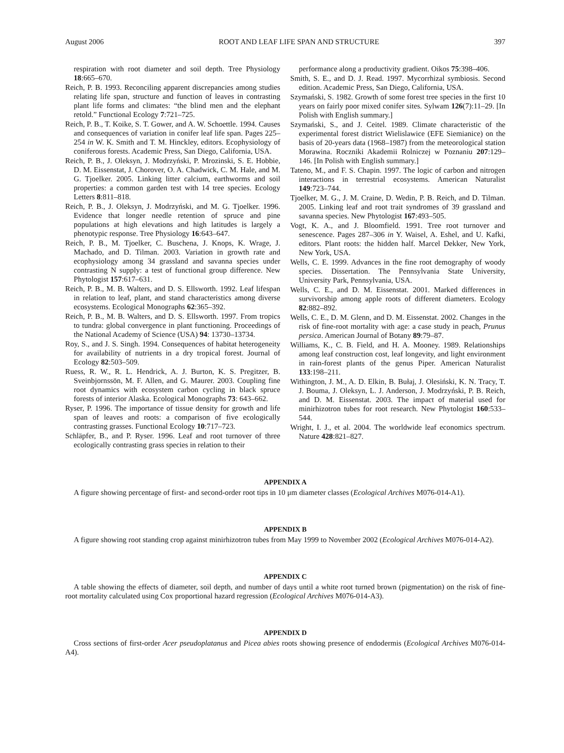August 2006 ROOT AND LEAF LIFE SPAN AND STRUCTURE 397
respiration with root diameter and soil depth. Tree Physiology 18:665–670.
Reich, P. B. 1993. Reconciling apparent discrepancies among studies relating life span, structure and function of leaves in contrasting plant life forms and climates: “the blind men and the elephant retold.” Functional Ecology 7:721–725.
Reich, P. B., T. Koike, S. T. Gower, and A. W. Schoettle. 1994. Causes and consequences of variation in conifer leaf life span. Pages 225–254 in W. K. Smith and T. M. Hinckley, editors. Ecophysiology of coniferous forests. Academic Press, San Diego, California, USA.
Reich, P. B., J. Oleksyn, J. Modrzyński, P. Mrozinski, S. E. Hobbie, D. M. Eissenstat, J. Chorover, O. A. Chadwick, C. M. Hale, and M. G. Tjoelker. 2005. Linking litter calcium, earthworms and soil properties: a common garden test with 14 tree species. Ecology Letters 8:811–818.
Reich, P. B., J. Oleksyn, J. Modrzyński, and M. G. Tjoelker. 1996. Evidence that longer needle retention of spruce and pine populations at high elevations and high latitudes is largely a phenotypic response. Tree Physiology 16:643–647.
Reich, P. B., M. Tjoelker, C. Buschena, J. Knops, K. Wrage, J. Machado, and D. Tilman. 2003. Variation in growth rate and ecophysiology among 34 grassland and savanna species under contrasting N supply: a test of functional group difference. New Phytologist 157:617–631.
Reich, P. B., M. B. Walters, and D. S. Ellsworth. 1992. Leaf lifespan in relation to leaf, plant, and stand characteristics among diverse ecosystems. Ecological Monographs 62:365–392.
Reich, P. B., M. B. Walters, and D. S. Ellsworth. 1997. From tropics to tundra: global convergence in plant functioning. Proceedings of the National Academy of Science (USA) 94: 13730–13734.
Roy, S., and J. S. Singh. 1994. Consequences of habitat heterogeneity for availability of nutrients in a dry tropical forest. Journal of Ecology 82:503–509.
Ruess, R. W., R. L. Hendrick, A. J. Burton, K. S. Pregitzer, B. Sveinbjornssön, M. F. Allen, and G. Maurer. 2003. Coupling fine root dynamics with ecosystem carbon cycling in black spruce forests of interior Alaska. Ecological Monographs 73: 643–662.
Ryser, P. 1996. The importance of tissue density for growth and life span of leaves and roots: a comparison of five ecologically contrasting grasses. Functional Ecology 10:717–723.
Schläpfer, B., and P. Ryser. 1996. Leaf and root turnover of three ecologically contrasting grass species in relation to their
performance along a productivity gradient. Oikos 75:398–406.
Smith, S. E., and D. J. Read. 1997. Mycorrhizal symbiosis. Second edition. Academic Press, San Diego, California, USA.
Szymański, S. 1982. Growth of some forest tree species in the first 10 years on fairly poor mixed conifer sites. Sylwam 126(7):11–29. [In Polish with English summary.]
Szymański, S., and J. Ceitel. 1989. Climate characteristic of the experimental forest district Wielislawice (EFE Siemianice) on the basis of 20-years data (1968–1987) from the meteorological station Morawina. Roczniki Akademii Rolniczej w Poznaniu 207:129–146. [In Polish with English summary.]
Tateno, M., and F. S. Chapin. 1997. The logic of carbon and nitrogen interactions in terrestrial ecosystems. American Naturalist 149:723–744.
Tjoelker, M. G., J. M. Craine, D. Wedin, P. B. Reich, and D. Tilman. 2005. Linking leaf and root trait syndromes of 39 grassland and savanna species. New Phytologist 167:493–505.
Vogt, K. A., and J. Bloomfield. 1991. Tree root turnover and senescence. Pages 287–306 in Y. Waisel, A. Eshel, and U. Kafki, editors. Plant roots: the hidden half. Marcel Dekker, New York, New York, USA.
Wells, C. E. 1999. Advances in the fine root demography of woody species. Dissertation. The Pennsylvania State University, University Park, Pennsylvania, USA.
Wells, C. E., and D. M. Eissenstat. 2001. Marked differences in survivorship among apple roots of different diameters. Ecology 82:882–892.
Wells, C. E., D. M. Glenn, and D. M. Eissenstat. 2002. Changes in the risk of fine-root mortality with age: a case study in peach, Prunus persica. American Journal of Botany 89:79–87.
Williams, K., C. B. Field, and H. A. Mooney. 1989. Relationships among leaf construction cost, leaf longevity, and light environment in rain-forest plants of the genus Piper. American Naturalist 133:198–211.
Withington, J. M., A. D. Elkin, B. Bułaj, J. Olesiński, K. N. Tracy, T. J. Bouma, J. Oleksyn, L. J. Anderson, J. Modrzyński, P. B. Reich, and D. M. Eissenstat. 2003. The impact of material used for minirhizotron tubes for root research. New Phytologist 160:533–544.
Wright, I. J., et al. 2004. The worldwide leaf economics spectrum. Nature 428:821–827.
APPENDIX A
A figure showing percentage of first- and second-order root tips in 10 μm diameter classes (Ecological Archives M076-014-A1).
APPENDIX B
A figure showing root standing crop against minirhizotron tubes from May 1999 to November 2002 (Ecological Archives M076-014-A2).
APPENDIX C
A table showing the effects of diameter, soil depth, and number of days until a white root turned brown (pigmentation) on the risk of fine-root mortality calculated using Cox proportional hazard regression (Ecological Archives M076-014-A3).
APPENDIX D
Cross sections of first-order Acer pseudoplatanus and Picea abies roots showing presence of endodermis (Ecological Archives M076-014-A4).